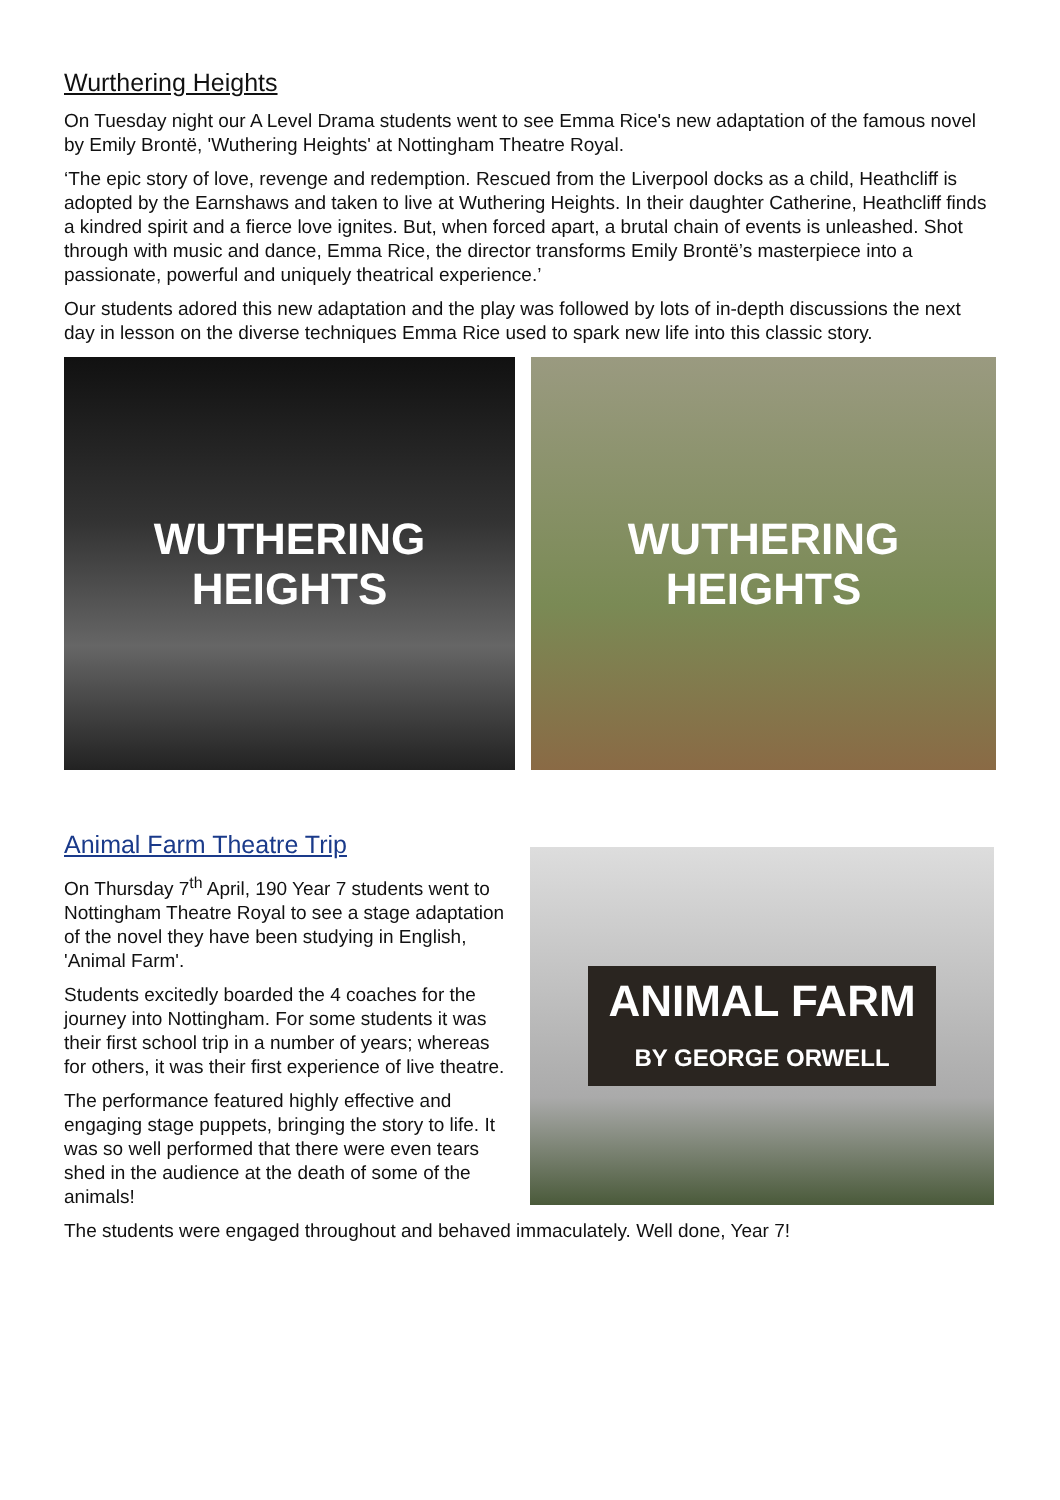Wurthering Heights
On Tuesday night our A Level Drama students went to see Emma Rice's new adaptation of the famous novel by Emily Brontë, 'Wuthering Heights' at Nottingham Theatre Royal.
‘The epic story of love, revenge and redemption. Rescued from the Liverpool docks as a child, Heathcliff is adopted by the Earnshaws and taken to live at Wuthering Heights. In their daughter Catherine, Heathcliff finds a kindred spirit and a fierce love ignites. But, when forced apart, a brutal chain of events is unleashed. Shot through with music and dance, Emma Rice, the director transforms Emily Brontë’s masterpiece into a passionate, powerful and uniquely theatrical experience.’
Our students adored this new adaptation and the play was followed by lots of in-depth discussions the next day in lesson on the diverse techniques Emma Rice used to spark new life into this classic story.
WUTHERING
HEIGHTS
WUTHERING
HEIGHTS
Animal Farm Theatre Trip
On Thursday 7<sup>th</sup> April, 190 Year 7 students went to Nottingham Theatre Royal to see a stage adaptation of the novel they have been studying in English, 'Animal Farm'.
Students excitedly boarded the 4 coaches for the journey into Nottingham. For some students it was their first school trip in a number of years; whereas for others, it was their first experience of live theatre.
The performance featured highly effective and engaging stage puppets, bringing the story to life. It was so well performed that there were even tears shed in the audience at the death of some of the animals!
ANIMAL FARM
BY GEORGE ORWELL
The students were engaged throughout and behaved immaculately. Well done, Year 7!